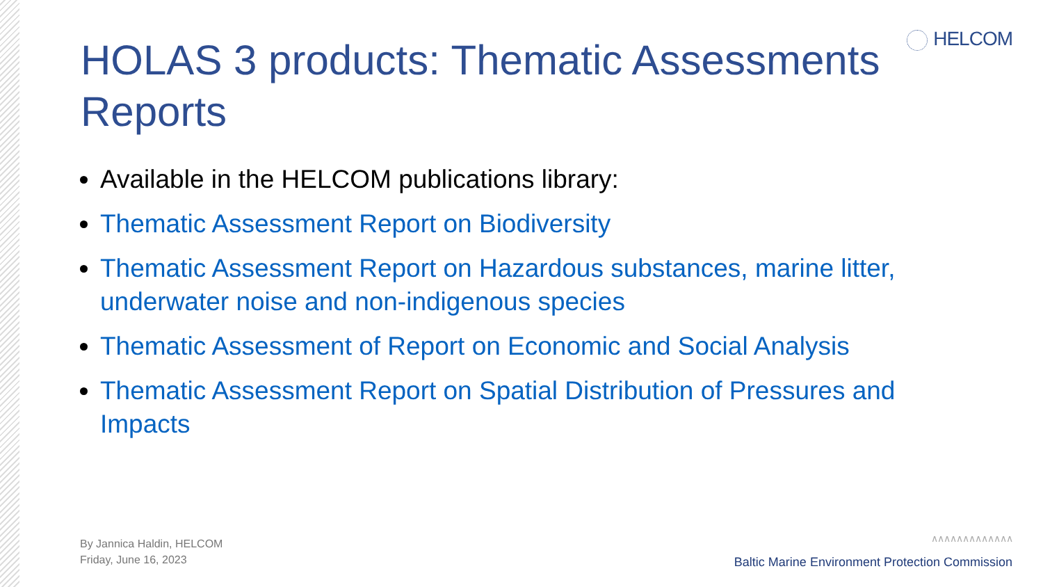HELCOM
HOLAS 3 products: Thematic Assessments Reports
Available in the HELCOM publications library:
Thematic Assessment Report on Biodiversity
Thematic Assessment Report on Hazardous substances, marine litter, underwater noise and non-indigenous species
Thematic Assessment of Report on Economic and Social Analysis
Thematic Assessment Report on Spatial Distribution of Pressures and Impacts
By Jannica Haldin, HELCOM
Friday, June 16, 2023
∧∧∧∧∧∧∧∧∧∧∧∧∧
Baltic Marine Environment Protection Commission